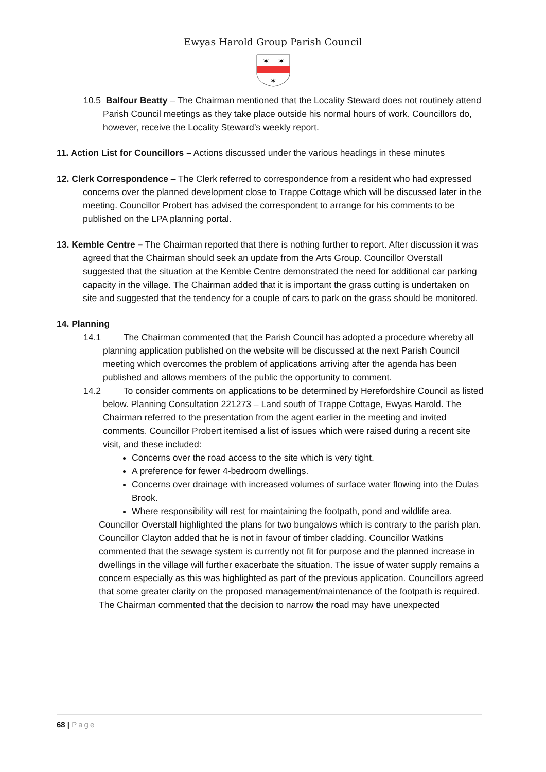Ewyas Harold Group Parish Council
✶
✶
✶
10.5 Balfour Beatty – The Chairman mentioned that the Locality Steward does not routinely attend Parish Council meetings as they take place outside his normal hours of work. Councillors do, however, receive the Locality Steward’s weekly report.
11. Action List for Councillors – Actions discussed under the various headings in these minutes
12. Clerk Correspondence – The Clerk referred to correspondence from a resident who had expressed concerns over the planned development close to Trappe Cottage which will be discussed later in the meeting. Councillor Probert has advised the correspondent to arrange for his comments to be published on the LPA planning portal.
13. Kemble Centre – The Chairman reported that there is nothing further to report. After discussion it was agreed that the Chairman should seek an update from the Arts Group. Councillor Overstall suggested that the situation at the Kemble Centre demonstrated the need for additional car parking capacity in the village. The Chairman added that it is important the grass cutting is undertaken on site and suggested that the tendency for a couple of cars to park on the grass should be monitored.
14. Planning
14.1 The Chairman commented that the Parish Council has adopted a procedure whereby all planning application published on the website will be discussed at the next Parish Council meeting which overcomes the problem of applications arriving after the agenda has been published and allows members of the public the opportunity to comment.
14.2 To consider comments on applications to be determined by Herefordshire Council as listed below. Planning Consultation 221273 – Land south of Trappe Cottage, Ewyas Harold. The Chairman referred to the presentation from the agent earlier in the meeting and invited comments. Councillor Probert itemised a list of issues which were raised during a recent site visit, and these included:
Concerns over the road access to the site which is very tight.
A preference for fewer 4-bedroom dwellings.
Concerns over drainage with increased volumes of surface water flowing into the Dulas Brook.
Where responsibility will rest for maintaining the footpath, pond and wildlife area.
Councillor Overstall highlighted the plans for two bungalows which is contrary to the parish plan. Councillor Clayton added that he is not in favour of timber cladding. Councillor Watkins commented that the sewage system is currently not fit for purpose and the planned increase in dwellings in the village will further exacerbate the situation. The issue of water supply remains a concern especially as this was highlighted as part of the previous application. Councillors agreed that some greater clarity on the proposed management/maintenance of the footpath is required. The Chairman commented that the decision to narrow the road may have unexpected
68 | Page